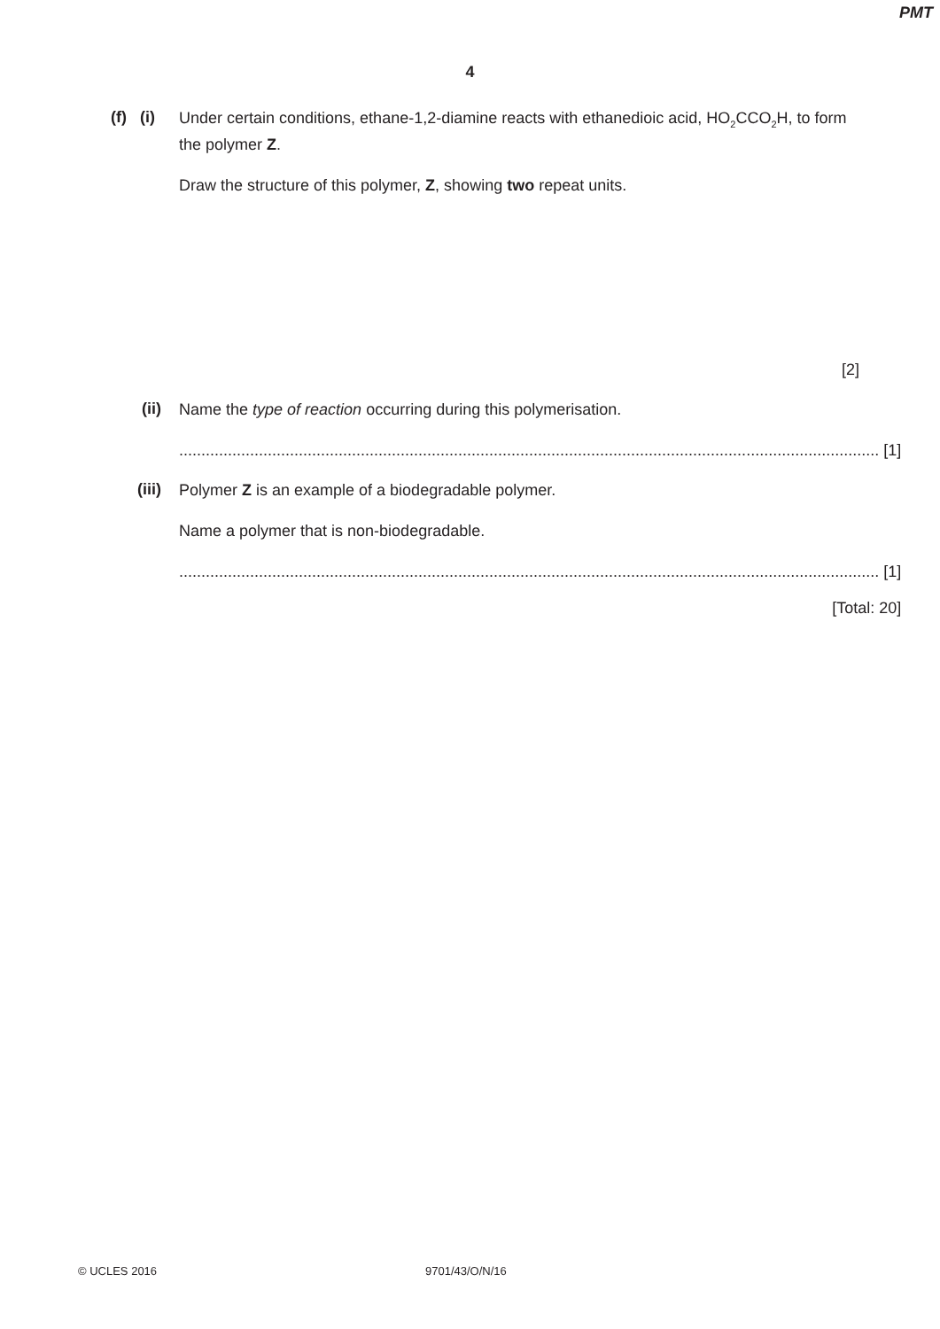PMT
4
(f) (i)
Under certain conditions, ethane-1,2-diamine reacts with ethanedioic acid, HO<sub>2</sub>CCO<sub>2</sub>H, to form the polymer Z.
Draw the structure of this polymer, Z, showing two repeat units.
[2]
(ii)
Name the type of reaction occurring during this polymerisation.
.............................................................................................................................................................. [1]
(iii)
Polymer Z is an example of a biodegradable polymer.
Name a polymer that is non-biodegradable.
.............................................................................................................................................................. [1]
[Total: 20]
© UCLES 2016 9701/43/O/N/16